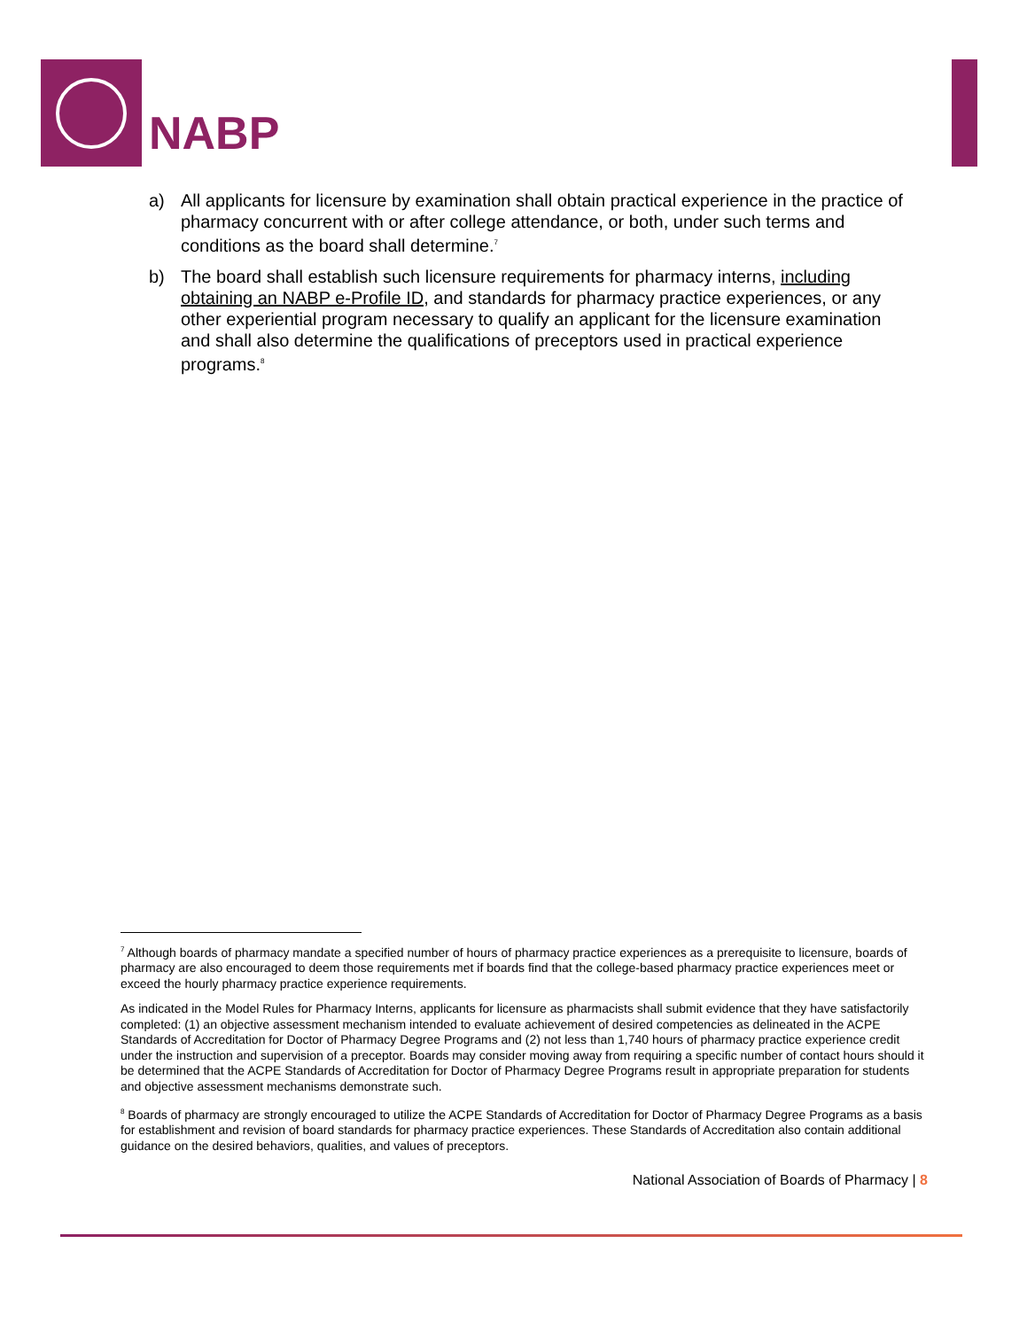NABP
a) All applicants for licensure by examination shall obtain practical experience in the practice of pharmacy concurrent with or after college attendance, or both, under such terms and conditions as the board shall determine.<sup>7</sup>
b) The board shall establish such licensure requirements for pharmacy interns, including obtaining an NABP e-Profile ID, and standards for pharmacy practice experiences, or any other experiential program necessary to qualify an applicant for the licensure examination and shall also determine the qualifications of preceptors used in practical experience programs.<sup>8</sup>
<sup>7</sup> Although boards of pharmacy mandate a specified number of hours of pharmacy practice experiences as a prerequisite to licensure, boards of pharmacy are also encouraged to deem those requirements met if boards find that the college-based pharmacy practice experiences meet or exceed the hourly pharmacy practice experience requirements.
As indicated in the Model Rules for Pharmacy Interns, applicants for licensure as pharmacists shall submit evidence that they have satisfactorily completed: (1) an objective assessment mechanism intended to evaluate achievement of desired competencies as delineated in the ACPE Standards of Accreditation for Doctor of Pharmacy Degree Programs and (2) not less than 1,740 hours of pharmacy practice experience credit under the instruction and supervision of a preceptor. Boards may consider moving away from requiring a specific number of contact hours should it be determined that the ACPE Standards of Accreditation for Doctor of Pharmacy Degree Programs result in appropriate preparation for students and objective assessment mechanisms demonstrate such.
<sup>8</sup> Boards of pharmacy are strongly encouraged to utilize the ACPE Standards of Accreditation for Doctor of Pharmacy Degree Programs as a basis for establishment and revision of board standards for pharmacy practice experiences. These Standards of Accreditation also contain additional guidance on the desired behaviors, qualities, and values of preceptors.
National Association of Boards of Pharmacy | 8